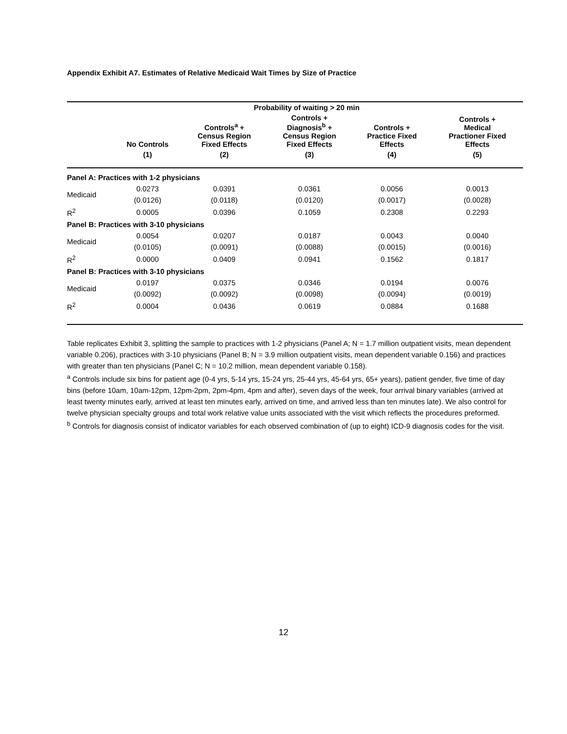Appendix Exhibit A7. Estimates of Relative Medicaid Wait Times by Size of Practice
| | | Probability of waiting > 20 min | | | |
| --- | --- | --- | --- | --- | --- |
| | No Controls | Controls<sup>a</sup> + Census Region Fixed Effects | Controls + Diagnosis<sup>b</sup> + Census Region Fixed Effects | Controls + Practice Fixed Effects | Controls + Medical Practioner Fixed Effects |
| | (1) | (2) | (3) | (4) | (5) |
| Panel A: Practices with 1-2 physicians | | | | | |
| Medicaid | 0.0273 | 0.0391 | 0.0361 | 0.0056 | 0.0013 |
| | (0.0126) | (0.0118) | (0.0120) | (0.0017) | (0.0028) |
| R<sup>2</sup> | 0.0005 | 0.0396 | 0.1059 | 0.2308 | 0.2293 |
| Panel B: Practices with 3-10 physicians | | | | | |
| Medicaid | 0.0054 | 0.0207 | 0.0187 | 0.0043 | 0.0040 |
| | (0.0105) | (0.0091) | (0.0088) | (0.0015) | (0.0016) |
| R<sup>2</sup> | 0.0000 | 0.0409 | 0.0941 | 0.1562 | 0.1817 |
| Panel B: Practices with 3-10 physicians | | | | | |
| Medicaid | 0.0197 | 0.0375 | 0.0346 | 0.0194 | 0.0076 |
| | (0.0092) | (0.0092) | (0.0098) | (0.0094) | (0.0019) |
| R<sup>2</sup> | 0.0004 | 0.0436 | 0.0619 | 0.0884 | 0.1688 |
Table replicates Exhibit 3, splitting the sample to practices with 1-2 physicians (Panel A; N = 1.7 million outpatient visits, mean dependent variable 0.206), practices with 3-10 physicians (Panel B; N = 3.9 million outpatient visits, mean dependent variable 0.156) and practices with greater than ten physicians (Panel C; N = 10.2 million, mean dependent variable 0.158).
<sup>a</sup> Controls include six bins for patient age (0-4 yrs, 5-14 yrs, 15-24 yrs, 25-44 yrs, 45-64 yrs, 65+ years), patient gender, five time of day bins (before 10am, 10am-12pm, 12pm-2pm, 2pm-4pm, 4pm and after), seven days of the week, four arrival binary variables (arrived at least twenty minutes early, arrived at least ten minutes early, arrived on time, and arrived less than ten minutes late). We also control for twelve physician specialty groups and total work relative value units associated with the visit which reflects the procedures preformed.
<sup>b</sup> Controls for diagnosis consist of indicator variables for each observed combination of (up to eight) ICD-9 diagnosis codes for the visit.
12